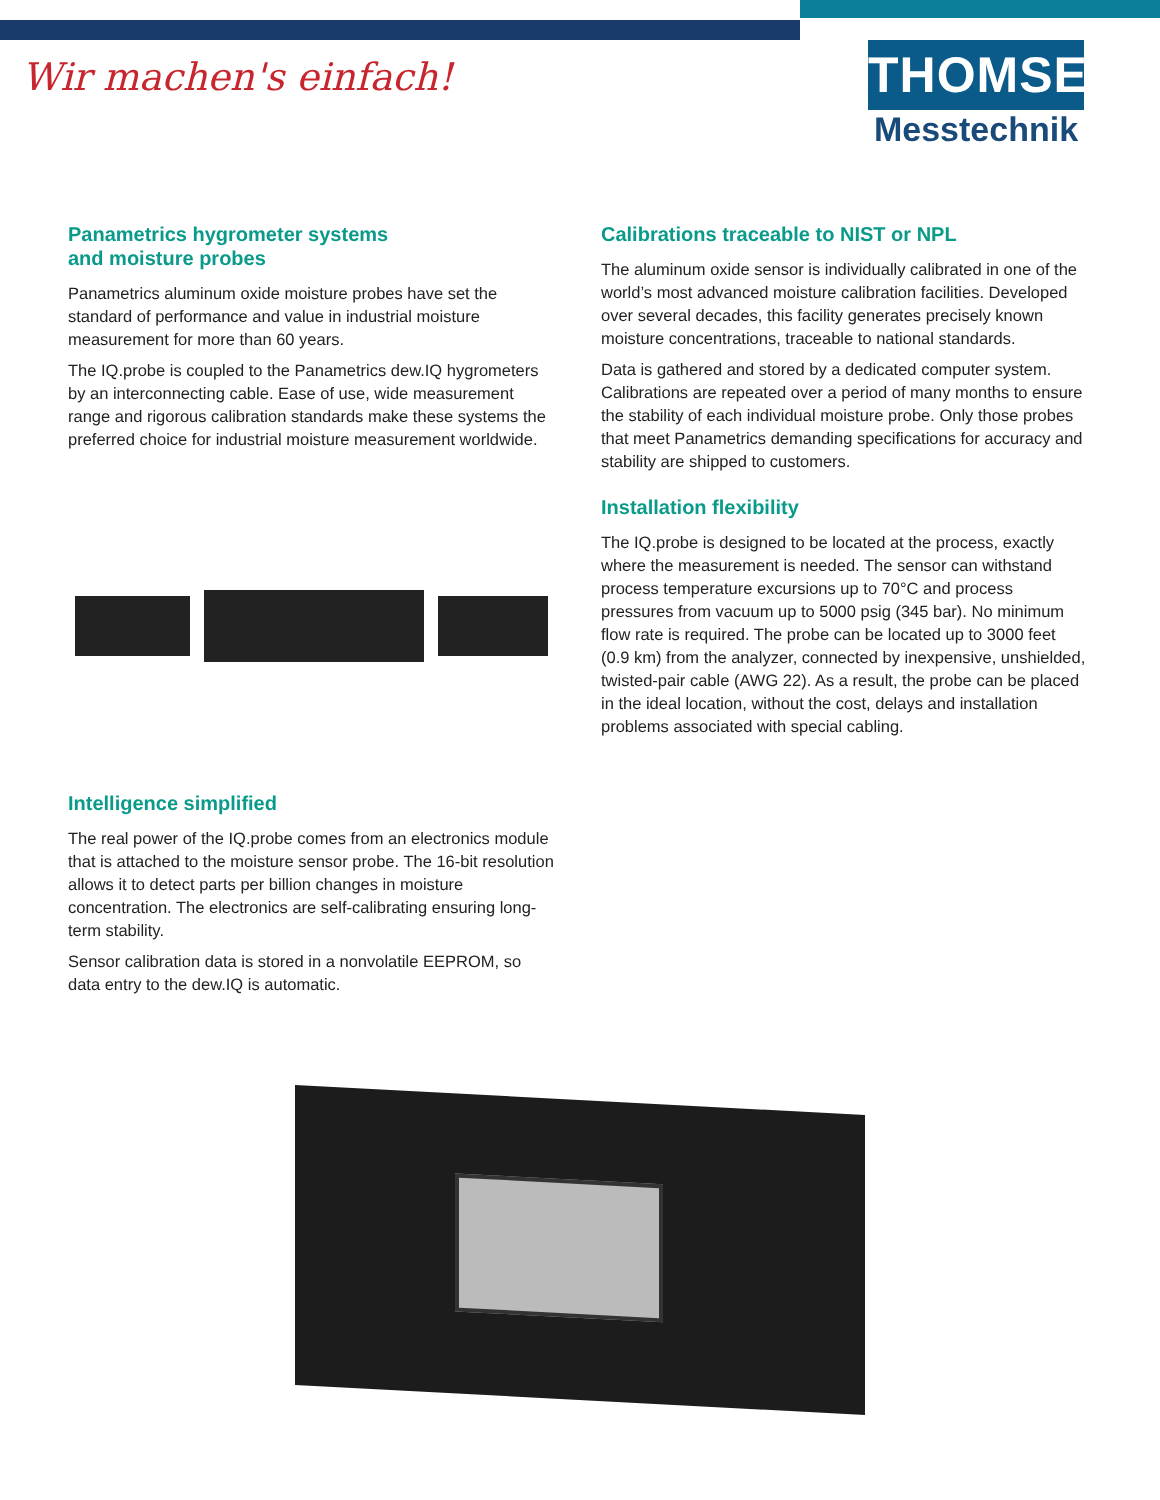Wir machen's einfach!
THOMSEN
Messtechnik
Panametrics hygrometer systems
and moisture probes
Panametrics aluminum oxide moisture probes have set the standard of performance and value in industrial moisture measurement for more than 60 years.
The IQ.probe is coupled to the Panametrics dew.IQ hygrometers by an interconnecting cable. Ease of use, wide measurement range and rigorous calibration standards make these systems the preferred choice for industrial moisture measurement worldwide.
Intelligence simplified
The real power of the IQ.probe comes from an electronics module that is attached to the moisture sensor probe. The 16-bit resolution allows it to detect parts per billion changes in moisture concentration. The electronics are self-calibrating ensuring long-term stability.
Sensor calibration data is stored in a nonvolatile EEPROM, so data entry to the dew.IQ is automatic.
Calibrations traceable to NIST or NPL
The aluminum oxide sensor is individually calibrated in one of the world’s most advanced moisture calibration facilities. Developed over several decades, this facility generates precisely known moisture concentrations, traceable to national standards.
Data is gathered and stored by a dedicated computer system. Calibrations are repeated over a period of many months to ensure the stability of each individual moisture probe. Only those probes that meet Panametrics demanding specifications for accuracy and stability are shipped to customers.
Installation flexibility
The IQ.probe is designed to be located at the process, exactly where the measurement is needed. The sensor can withstand process temperature excursions up to 70°C and process pressures from vacuum up to 5000 psig (345 bar). No minimum flow rate is required. The probe can be located up to 3000 feet (0.9 km) from the analyzer, connected by inexpensive, unshielded, twisted-pair cable (AWG 22). As a result, the probe can be placed in the ideal location, without the cost, delays and installation problems associated with special cabling.